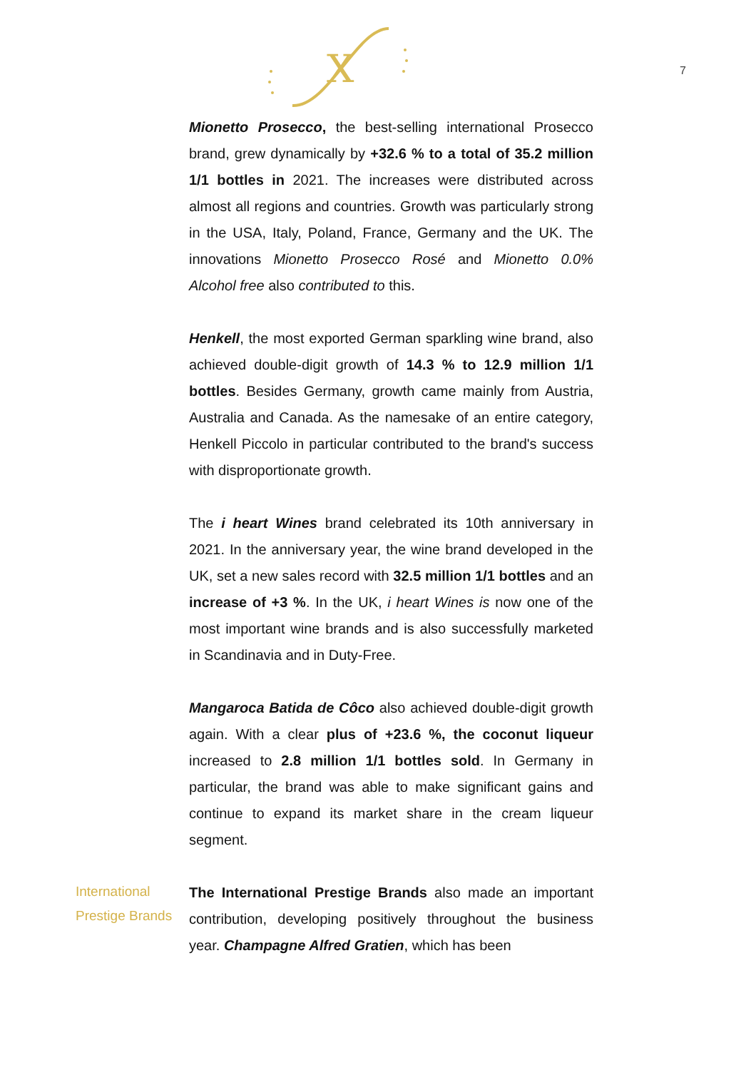X
7
Mionetto Prosecco, the best-selling international Prosecco brand, grew dynamically by +32.6 % to a total of 35.2 million 1/1 bottles in 2021. The increases were distributed across almost all regions and countries. Growth was particularly strong in the USA, Italy, Poland, France, Germany and the UK. The innovations Mionetto Prosecco Rosé and Mionetto 0.0% Alcohol free also contributed to this.
Henkell, the most exported German sparkling wine brand, also achieved double-digit growth of 14.3 % to 12.9 million 1/1 bottles. Besides Germany, growth came mainly from Austria, Australia and Canada. As the namesake of an entire category, Henkell Piccolo in particular contributed to the brand's success with disproportionate growth.
The i heart Wines brand celebrated its 10th anniversary in 2021. In the anniversary year, the wine brand developed in the UK, set a new sales record with 32.5 million 1/1 bottles and an increase of +3 %. In the UK, i heart Wines is now one of the most important wine brands and is also successfully marketed in Scandinavia and in Duty-Free.
Mangaroca Batida de Côco also achieved double-digit growth again. With a clear plus of +23.6 %, the coconut liqueur increased to 2.8 million 1/1 bottles sold. In Germany in particular, the brand was able to make significant gains and continue to expand its market share in the cream liqueur segment.
International
Prestige Brands
The International Prestige Brands also made an important contribution, developing positively throughout the business year. Champagne Alfred Gratien, which has been